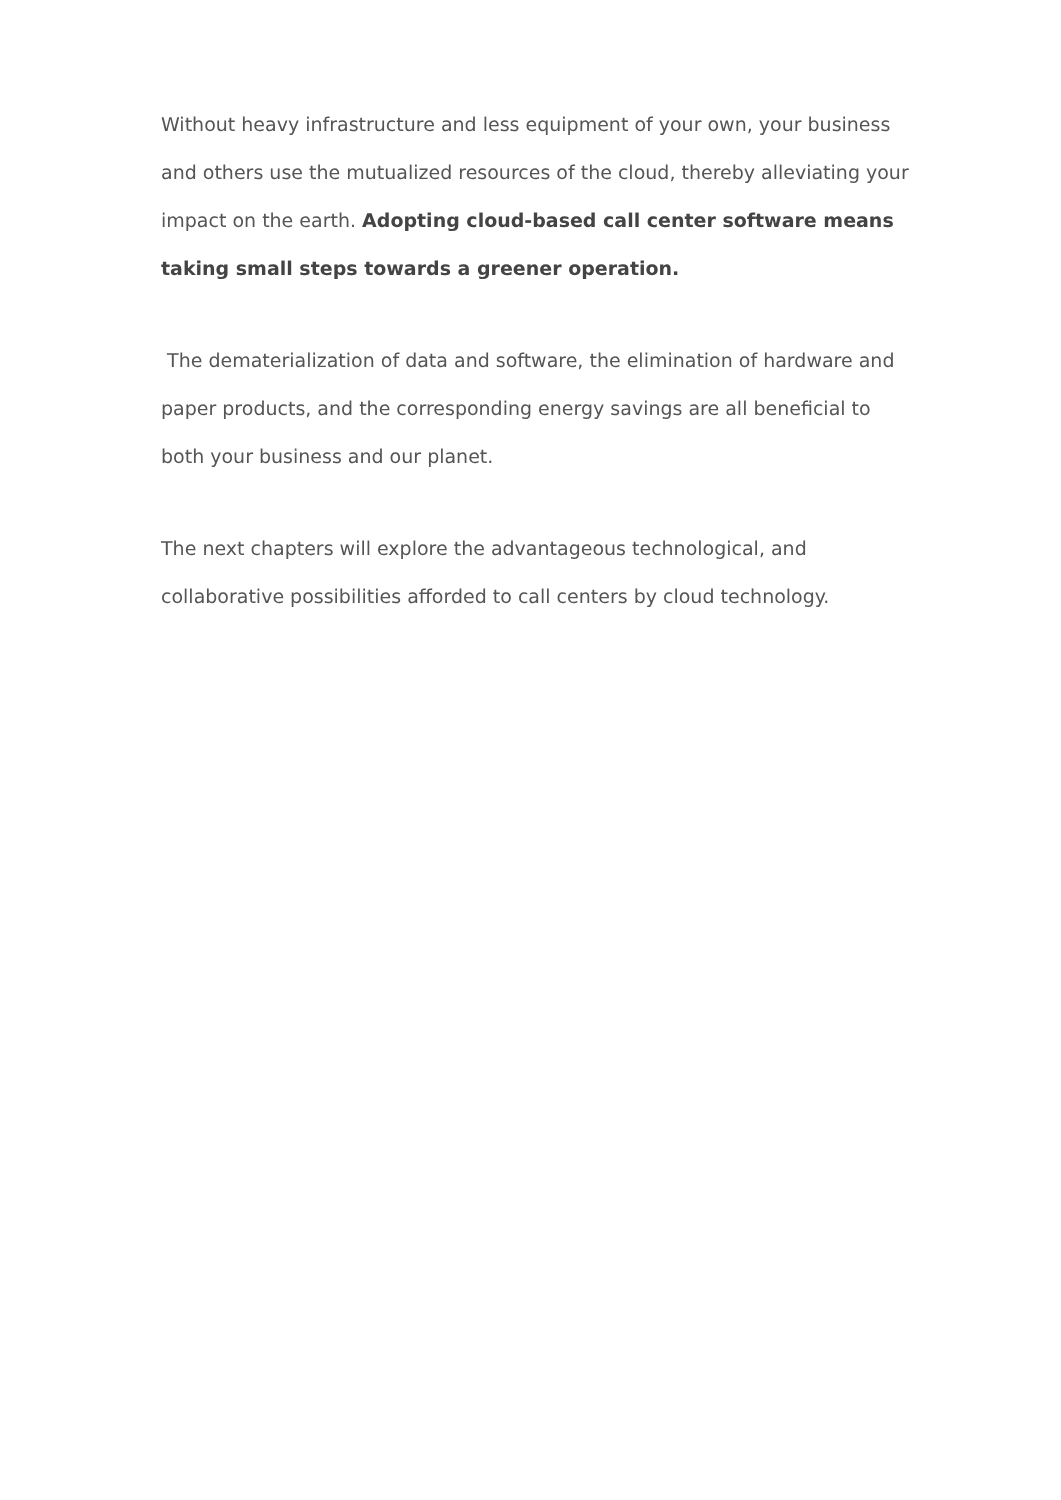Without heavy infrastructure and less equipment of your own, your business and others use the mutualized resources of the cloud, thereby alleviating your impact on the earth. Adopting cloud-based call center software means taking small steps towards a greener operation.
The dematerialization of data and software, the elimination of hardware and paper products, and the corresponding energy savings are all beneficial to both your business and our planet.
The next chapters will explore the advantageous technological, and collaborative possibilities afforded to call centers by cloud technology.